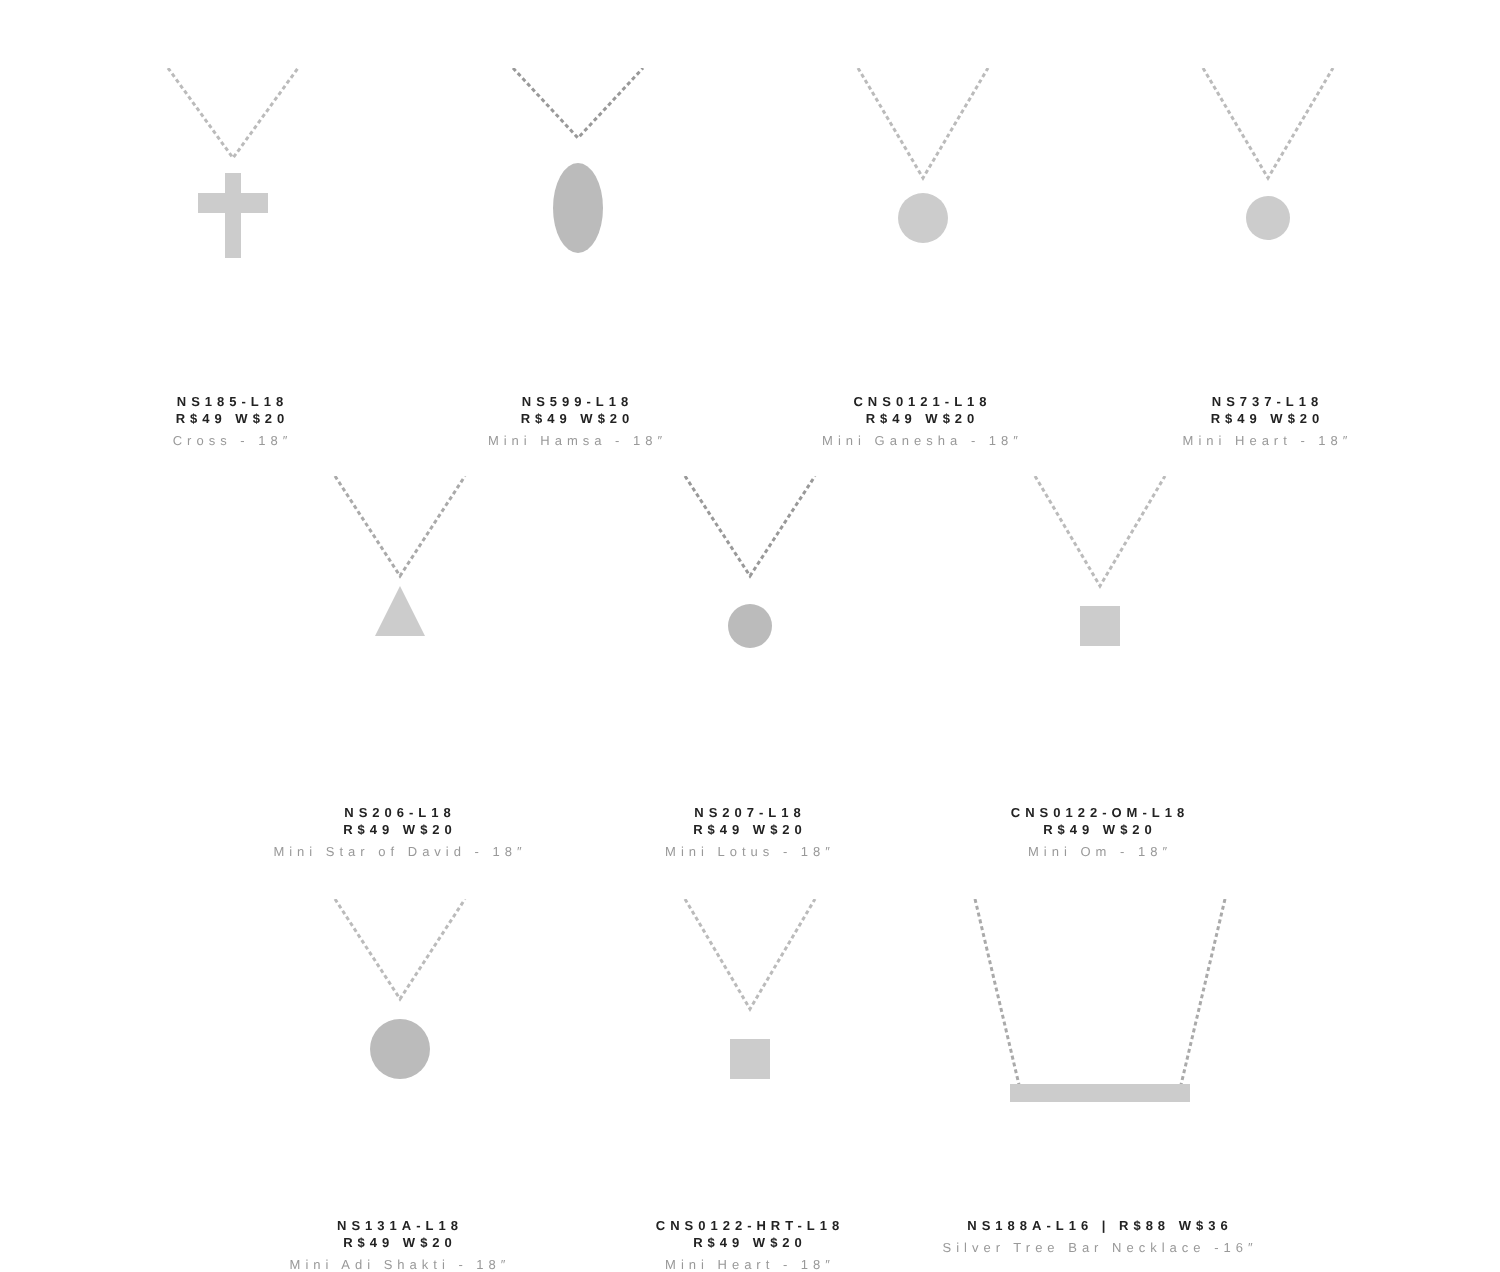NS185-L18
R$49 W$20
Cross - 18″
NS599-L18
R$49 W$20
Mini Hamsa - 18″
CNS0121-L18
R$49 W$20
Mini Ganesha - 18″
NS737-L18
R$49 W$20
Mini Heart - 18″
NS206-L18
R$49 W$20
Mini Star of David - 18″
NS207-L18
R$49 W$20
Mini Lotus - 18″
CNS0122-OM-L18
R$49 W$20
Mini Om - 18″
NS131A-L18
R$49 W$20
Mini Adi Shakti - 18″
CNS0122-HRT-L18
R$49 W$20
Mini Heart - 18″
NS188A-L16 | R$88 W$36
Silver Tree Bar Necklace -16″